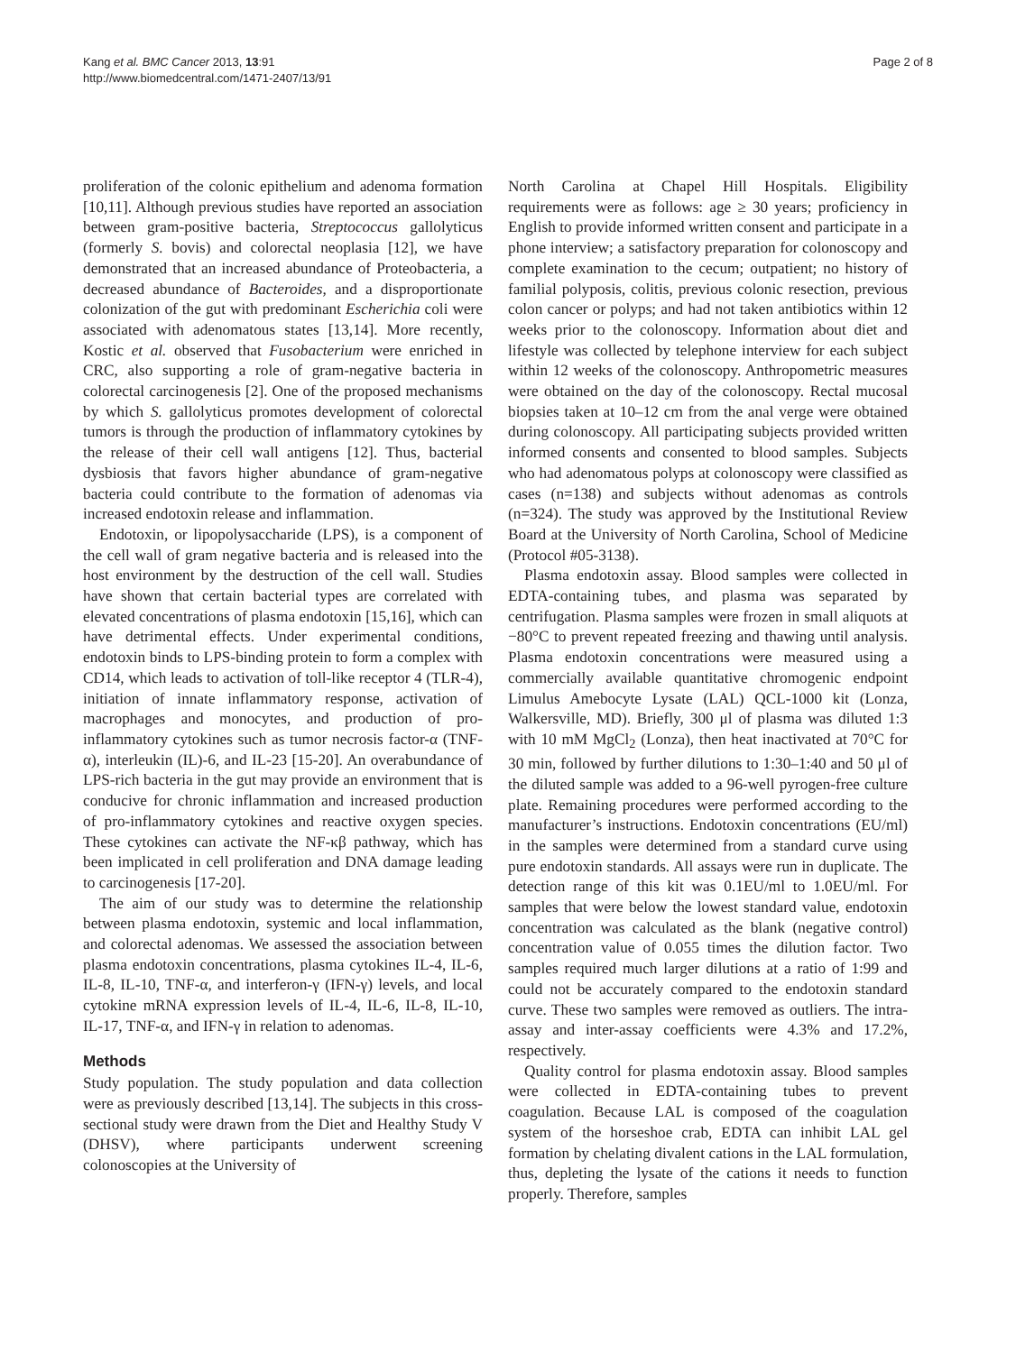Kang et al. BMC Cancer 2013, 13:91
http://www.biomedcentral.com/1471-2407/13/91
Page 2 of 8
proliferation of the colonic epithelium and adenoma formation [10,11]. Although previous studies have reported an association between gram-positive bacteria, Streptococcus gallolyticus (formerly S. bovis) and colorectal neoplasia [12], we have demonstrated that an increased abundance of Proteobacteria, a decreased abundance of Bacteroides, and a disproportionate colonization of the gut with predominant Escherichia coli were associated with adenomatous states [13,14]. More recently, Kostic et al. observed that Fusobacterium were enriched in CRC, also supporting a role of gram-negative bacteria in colorectal carcinogenesis [2]. One of the proposed mechanisms by which S. gallolyticus promotes development of colorectal tumors is through the production of inflammatory cytokines by the release of their cell wall antigens [12]. Thus, bacterial dysbiosis that favors higher abundance of gram-negative bacteria could contribute to the formation of adenomas via increased endotoxin release and inflammation.
Endotoxin, or lipopolysaccharide (LPS), is a component of the cell wall of gram negative bacteria and is released into the host environment by the destruction of the cell wall. Studies have shown that certain bacterial types are correlated with elevated concentrations of plasma endotoxin [15,16], which can have detrimental effects. Under experimental conditions, endotoxin binds to LPS-binding protein to form a complex with CD14, which leads to activation of toll-like receptor 4 (TLR-4), initiation of innate inflammatory response, activation of macrophages and monocytes, and production of pro-inflammatory cytokines such as tumor necrosis factor-α (TNF-α), interleukin (IL)-6, and IL-23 [15-20]. An overabundance of LPS-rich bacteria in the gut may provide an environment that is conducive for chronic inflammation and increased production of pro-inflammatory cytokines and reactive oxygen species. These cytokines can activate the NF-κβ pathway, which has been implicated in cell proliferation and DNA damage leading to carcinogenesis [17-20].
The aim of our study was to determine the relationship between plasma endotoxin, systemic and local inflammation, and colorectal adenomas. We assessed the association between plasma endotoxin concentrations, plasma cytokines IL-4, IL-6, IL-8, IL-10, TNF-α, and interferon-γ (IFN-γ) levels, and local cytokine mRNA expression levels of IL-4, IL-6, IL-8, IL-10, IL-17, TNF-α, and IFN-γ in relation to adenomas.
Methods
Study population. The study population and data collection were as previously described [13,14]. The subjects in this cross-sectional study were drawn from the Diet and Healthy Study V (DHSV), where participants underwent screening colonoscopies at the University of
North Carolina at Chapel Hill Hospitals. Eligibility requirements were as follows: age ≥ 30 years; proficiency in English to provide informed written consent and participate in a phone interview; a satisfactory preparation for colonoscopy and complete examination to the cecum; outpatient; no history of familial polyposis, colitis, previous colonic resection, previous colon cancer or polyps; and had not taken antibiotics within 12 weeks prior to the colonoscopy. Information about diet and lifestyle was collected by telephone interview for each subject within 12 weeks of the colonoscopy. Anthropometric measures were obtained on the day of the colonoscopy. Rectal mucosal biopsies taken at 10–12 cm from the anal verge were obtained during colonoscopy. All participating subjects provided written informed consents and consented to blood samples. Subjects who had adenomatous polyps at colonoscopy were classified as cases (n=138) and subjects without adenomas as controls (n=324). The study was approved by the Institutional Review Board at the University of North Carolina, School of Medicine (Protocol #05-3138).
Plasma endotoxin assay. Blood samples were collected in EDTA-containing tubes, and plasma was separated by centrifugation. Plasma samples were frozen in small aliquots at −80°C to prevent repeated freezing and thawing until analysis. Plasma endotoxin concentrations were measured using a commercially available quantitative chromogenic endpoint Limulus Amebocyte Lysate (LAL) QCL-1000 kit (Lonza, Walkersville, MD). Briefly, 300 μl of plasma was diluted 1:3 with 10 mM MgCl<sub>2</sub> (Lonza), then heat inactivated at 70°C for 30 min, followed by further dilutions to 1:30–1:40 and 50 μl of the diluted sample was added to a 96-well pyrogen-free culture plate. Remaining procedures were performed according to the manufacturer’s instructions. Endotoxin concentrations (EU/ml) in the samples were determined from a standard curve using pure endotoxin standards. All assays were run in duplicate. The detection range of this kit was 0.1EU/ml to 1.0EU/ml. For samples that were below the lowest standard value, endotoxin concentration was calculated as the blank (negative control) concentration value of 0.055 times the dilution factor. Two samples required much larger dilutions at a ratio of 1:99 and could not be accurately compared to the endotoxin standard curve. These two samples were removed as outliers. The intra-assay and inter-assay coefficients were 4.3% and 17.2%, respectively.
Quality control for plasma endotoxin assay. Blood samples were collected in EDTA-containing tubes to prevent coagulation. Because LAL is composed of the coagulation system of the horseshoe crab, EDTA can inhibit LAL gel formation by chelating divalent cations in the LAL formulation, thus, depleting the lysate of the cations it needs to function properly. Therefore, samples